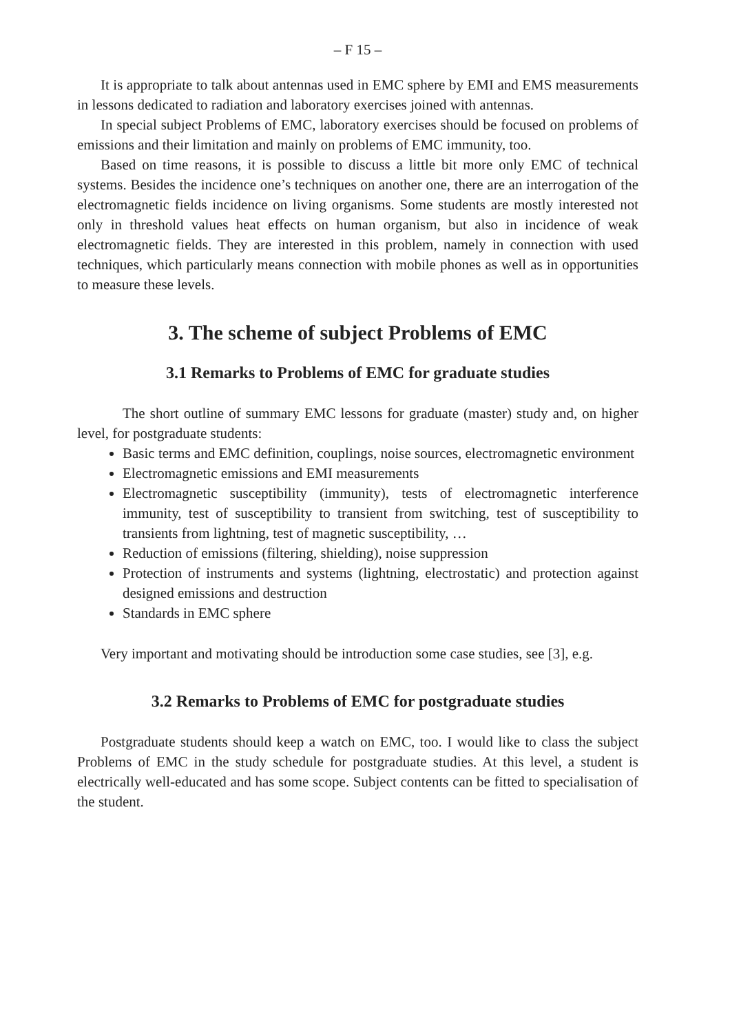– F 15 –
It is appropriate to talk about antennas used in EMC sphere by EMI and EMS measurements in lessons dedicated to radiation and laboratory exercises joined with antennas.
In special subject Problems of EMC, laboratory exercises should be focused on problems of emissions and their limitation and mainly on problems of EMC immunity, too.
Based on time reasons, it is possible to discuss a little bit more only EMC of technical systems. Besides the incidence one’s techniques on another one, there are an interrogation of the electromagnetic fields incidence on living organisms. Some students are mostly interested not only in threshold values heat effects on human organism, but also in incidence of weak electromagnetic fields. They are interested in this problem, namely in connection with used techniques, which particularly means connection with mobile phones as well as in opportunities to measure these levels.
3. The scheme of subject Problems of EMC
3.1 Remarks to Problems of EMC for graduate studies
The short outline of summary EMC lessons for graduate (master) study and, on higher level, for postgraduate students:
Basic terms and EMC definition, couplings, noise sources, electromagnetic environment
Electromagnetic emissions and EMI measurements
Electromagnetic susceptibility (immunity), tests of electromagnetic interference immunity, test of susceptibility to transient from switching, test of susceptibility to transients from lightning, test of magnetic susceptibility, …
Reduction of emissions (filtering, shielding), noise suppression
Protection of instruments and systems (lightning, electrostatic) and protection against designed emissions and destruction
Standards in EMC sphere
Very important and motivating should be introduction some case studies, see [3], e.g.
3.2 Remarks to Problems of EMC for postgraduate studies
Postgraduate students should keep a watch on EMC, too. I would like to class the subject Problems of EMC in the study schedule for postgraduate studies. At this level, a student is electrically well-educated and has some scope. Subject contents can be fitted to specialisation of the student.